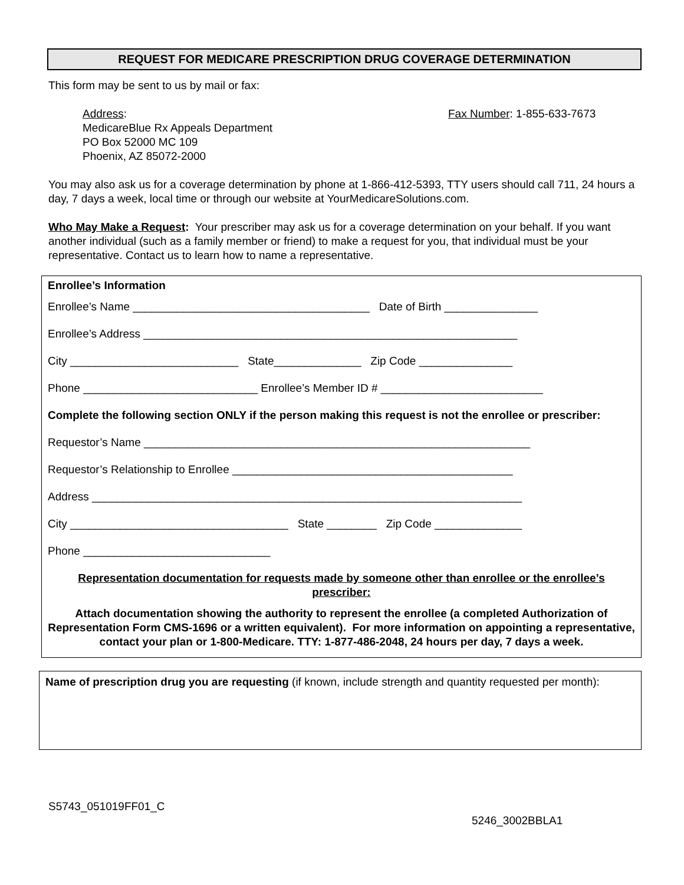REQUEST FOR MEDICARE PRESCRIPTION DRUG COVERAGE DETERMINATION
This form may be sent to us by mail or fax:
Address:
MedicareBlue Rx Appeals Department
PO Box 52000 MC 109
Phoenix, AZ 85072-2000
Fax Number: 1-855-633-7673
You may also ask us for a coverage determination by phone at 1-866-412-5393, TTY users should call 711, 24 hours a day, 7 days a week, local time or through our website at YourMedicareSolutions.com.
Who May Make a Request: Your prescriber may ask us for a coverage determination on your behalf. If you want another individual (such as a family member or friend) to make a request for you, that individual must be your representative. Contact us to learn how to name a representative.
Enrollee’s Information
Enrollee’s Name ______________________________________ Date of Birth _______________
Enrollee’s Address ____________________________________________________________
City ___________________________ State______________ Zip Code _______________
Phone ____________________________ Enrollee’s Member ID # __________________________
Complete the following section ONLY if the person making this request is not the enrollee or prescriber:
Requestor’s Name ______________________________________________________________
Requestor’s Relationship to Enrollee _____________________________________________
Address _____________________________________________________________________
City ___________________________________ State ________ Zip Code ______________
Phone ______________________________
Representation documentation for requests made by someone other than enrollee or the enrollee’s prescriber:
Attach documentation showing the authority to represent the enrollee (a completed Authorization of Representation Form CMS-1696 or a written equivalent). For more information on appointing a representative, contact your plan or 1-800-Medicare. TTY: 1-877-486-2048, 24 hours per day, 7 days a week.
Name of prescription drug you are requesting (if known, include strength and quantity requested per month):
S5743_051019FF01_C
5246_3002BBLA1